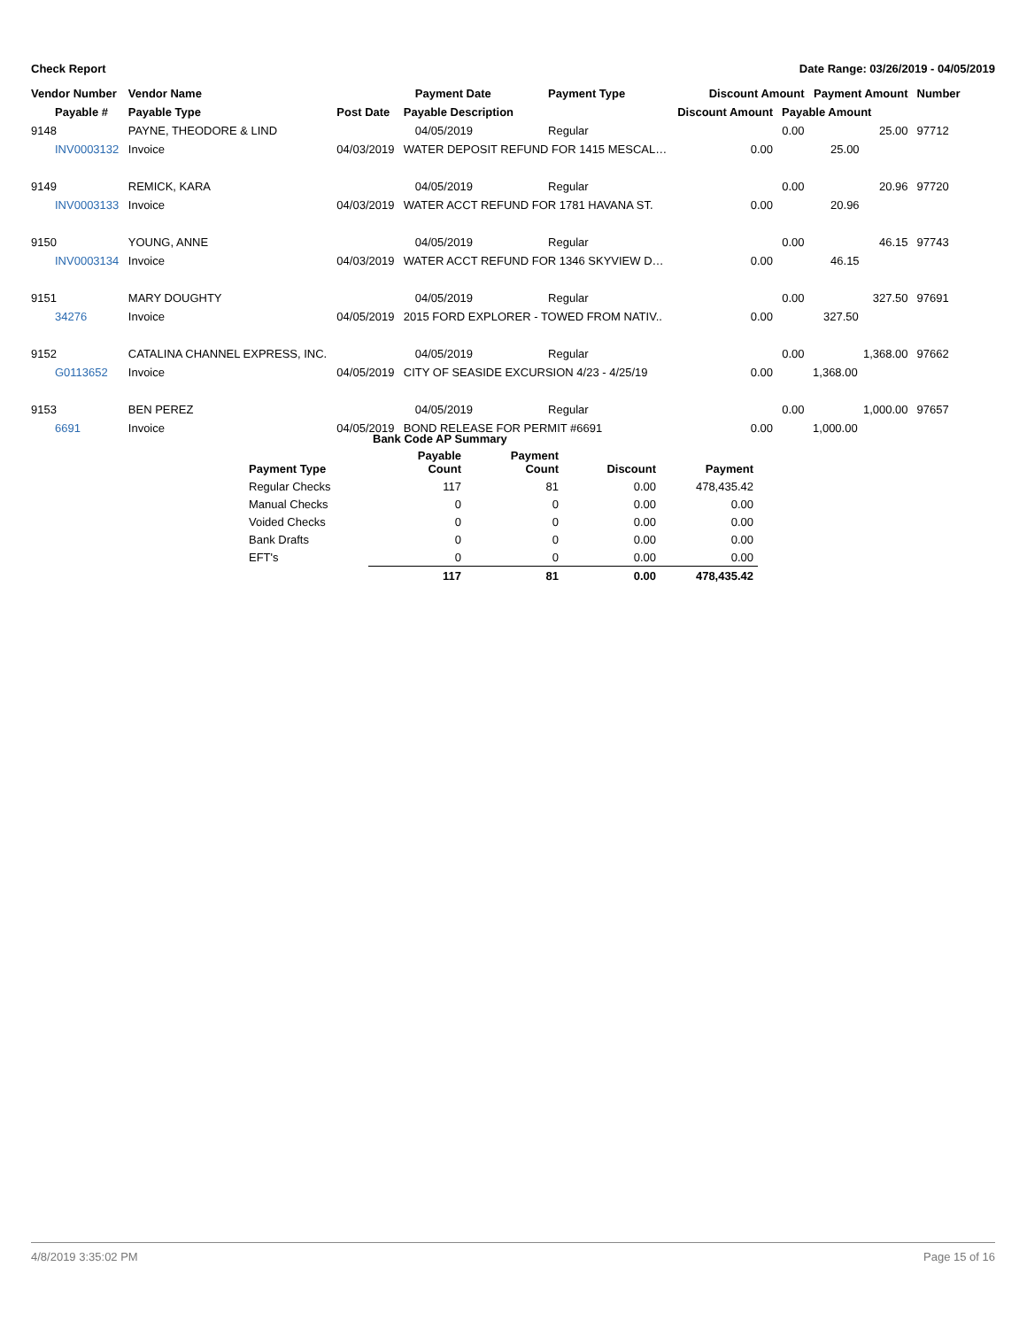Check Report Date Range: 03/26/2019 - 04/05/2019
| Vendor Number | Vendor Name | | Payment Date | Payment Type | Discount Amount | | Payment Amount | Number |
| --- | --- | --- | --- | --- | --- | --- | --- | --- |
| Payable # | Payable Type | Post Date | Payable Description | | Discount Amount | Payable Amount | | |
| 9148 | PAYNE, THEODORE & LIND | | 04/05/2019 | Regular | | 0.00 | 25.00 | 97712 |
| INV0003132 | Invoice | 04/03/2019 | WATER DEPOSIT REFUND FOR 1415 MESCAL… | | 0.00 | 25.00 | | |
| 9149 | REMICK, KARA | | 04/05/2019 | Regular | | 0.00 | 20.96 | 97720 |
| INV0003133 | Invoice | 04/03/2019 | WATER ACCT REFUND FOR 1781 HAVANA ST. | | 0.00 | 20.96 | | |
| 9150 | YOUNG, ANNE | | 04/05/2019 | Regular | | 0.00 | 46.15 | 97743 |
| INV0003134 | Invoice | 04/03/2019 | WATER ACCT REFUND FOR 1346 SKYVIEW D… | | 0.00 | 46.15 | | |
| 9151 | MARY DOUGHTY | | 04/05/2019 | Regular | | 0.00 | 327.50 | 97691 |
| 34276 | Invoice | 04/05/2019 | 2015 FORD EXPLORER - TOWED FROM NATIV.. | | 0.00 | 327.50 | | |
| 9152 | CATALINA CHANNEL EXPRESS, INC. | | 04/05/2019 | Regular | | 0.00 | 1,368.00 | 97662 |
| G0113652 | Invoice | 04/05/2019 | CITY OF SEASIDE EXCURSION 4/23 - 4/25/19 | | 0.00 | 1,368.00 | | |
| 9153 | BEN PEREZ | | 04/05/2019 | Regular | | 0.00 | 1,000.00 | 97657 |
| 6691 | Invoice | 04/05/2019 | BOND RELEASE FOR PERMIT #6691 | | 0.00 | 1,000.00 | | |
| | Bank Code AP Summary | | | |
| --- | --- | --- | --- | --- |
| Payment Type | Payable Count | Payment Count | Discount | Payment |
| Regular Checks | 117 | 81 | 0.00 | 478,435.42 |
| Manual Checks | 0 | 0 | 0.00 | 0.00 |
| Voided Checks | 0 | 0 | 0.00 | 0.00 |
| Bank Drafts | 0 | 0 | 0.00 | 0.00 |
| EFT's | 0 | 0 | 0.00 | 0.00 |
| | 117 | 81 | 0.00 | 478,435.42 |
4/8/2019 3:35:02 PM Page 15 of 16